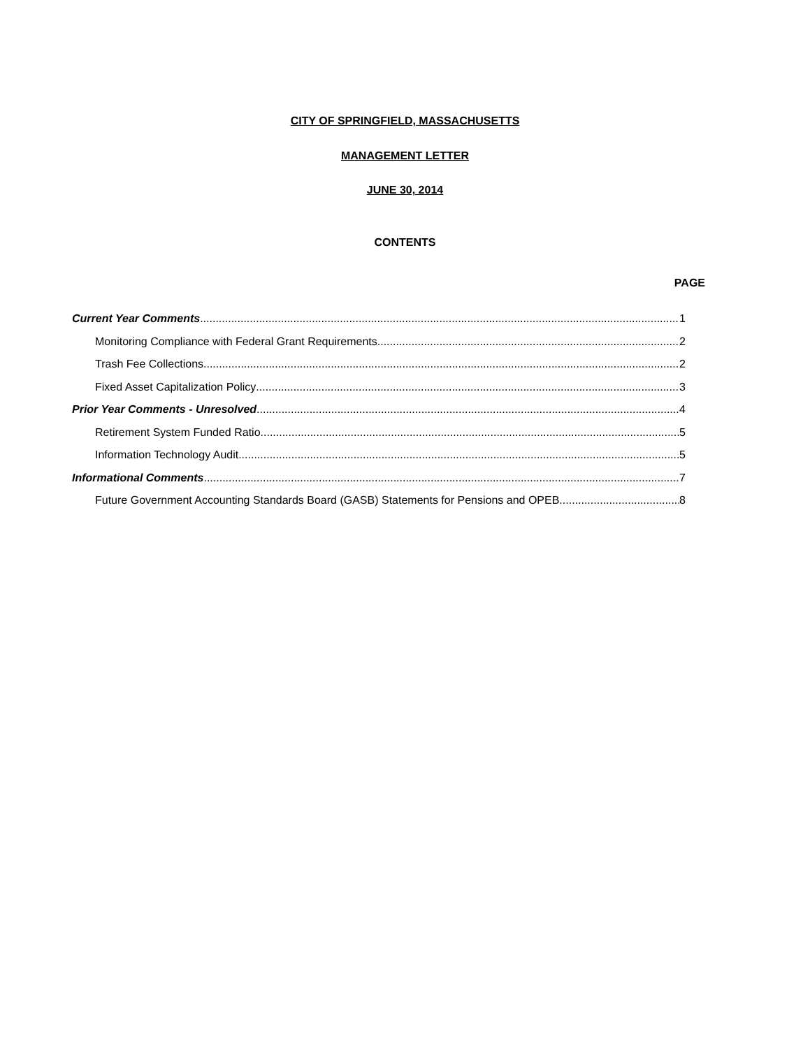CITY OF SPRINGFIELD, MASSACHUSETTS
MANAGEMENT LETTER
JUNE 30, 2014
CONTENTS
PAGE
Current Year Comments 1
Monitoring Compliance with Federal Grant Requirements 2
Trash Fee Collections 2
Fixed Asset Capitalization Policy 3
Prior Year Comments - Unresolved 4
Retirement System Funded Ratio 5
Information Technology Audit 5
Informational Comments 7
Future Government Accounting Standards Board (GASB) Statements for Pensions and OPEB 8